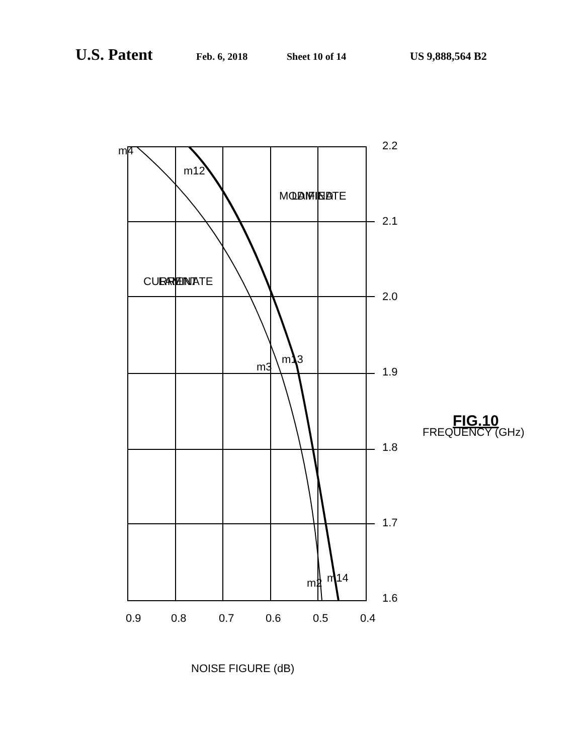U.S. Patent Feb. 6, 2018 Sheet 10 of 14 US 9,888,564 B2
0.9
0.8
0.7
0.6
0.5
0.4
2.2
2.1
2.0
1.9
1.8
1.7
1.6
m4
m12
m3
m13
m2
m14
MODIFIED
LAMINATE
CURRENT
LAMINATE
FREQUENCY (GHz)
NOISE FIGURE (dB)
FIG.10